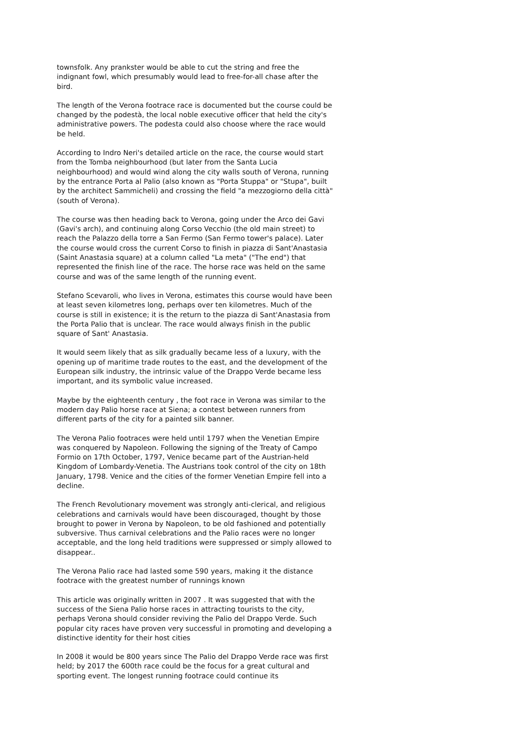townsfolk. Any prankster would be able to cut the string and free the indignant fowl, which presumably would lead to free-for-all chase after the bird.
The length of the Verona footrace race is documented but the course could be changed by the podestà, the local noble executive officer that held the city's administrative powers. The podesta could also choose where the race would be held.
According to Indro Neri's detailed article on the race, the course would start from the Tomba neighbourhood (but later from the Santa Lucia neighbourhood) and would wind along the city walls south of Verona, running by the entrance Porta al Palio (also known as "Porta Stuppa" or "Stupa", built by the architect Sammicheli) and crossing the field "a mezzogiorno della città" (south of Verona).
The course was then heading back to Verona, going under the Arco dei Gavi (Gavi's arch), and continuing along Corso Vecchio (the old main street) to reach the Palazzo della torre a San Fermo (San Fermo tower's palace). Later the course would cross the current Corso to finish in piazza di Sant'Anastasia (Saint Anastasia square) at a column called "La meta" ("The end") that
represented the finish line of the race. The horse race was held on the same course and was of the same length of the running event.
Stefano Scevaroli, who lives in Verona, estimates this course would have been at least seven kilometres long, perhaps over ten kilometres. Much of the course is still in existence; it is the return to the piazza di Sant'Anastasia from the Porta Palio that is unclear. The race would always finish in the public square of Sant' Anastasia.
It would seem likely that as silk gradually became less of a luxury, with the opening up of maritime trade routes to the east, and the development of the European silk industry, the intrinsic value of the Drappo Verde became less important, and its symbolic value increased.
Maybe by the eighteenth century , the foot race in Verona was similar to the modern day Palio horse race at Siena; a contest between runners from different parts of the city for a painted silk banner.
The Verona Palio footraces were held until 1797 when the Venetian Empire was conquered by Napoleon. Following the signing of the Treaty of Campo Formio on 17th October, 1797, Venice became part of the Austrian-held Kingdom of Lombardy-Venetia. The Austrians took control of the city on 18th January, 1798. Venice and the cities of the former Venetian Empire fell into a decline.
The French Revolutionary movement was strongly anti-clerical, and religious celebrations and carnivals would have been discouraged, thought by those brought to power in Verona by Napoleon, to be old fashioned and potentially subversive. Thus carnival celebrations and the Palio races were no longer acceptable, and the long held traditions were suppressed or simply allowed to disappear..
The Verona Palio race had lasted some 590 years, making it the distance footrace with the greatest number of runnings known
This article was originally written in 2007 . It was suggested that with the success of the Siena Palio horse races in attracting tourists to the city, perhaps Verona should consider reviving the Palio del Drappo Verde. Such popular city races have proven very successful in promoting and developing a distinctive identity for their host cities
In 2008 it would be 800 years since The Palio del Drappo Verde race was first held; by 2017 the 600th race could be the focus for a great cultural and sporting event. The longest running footrace could continue its